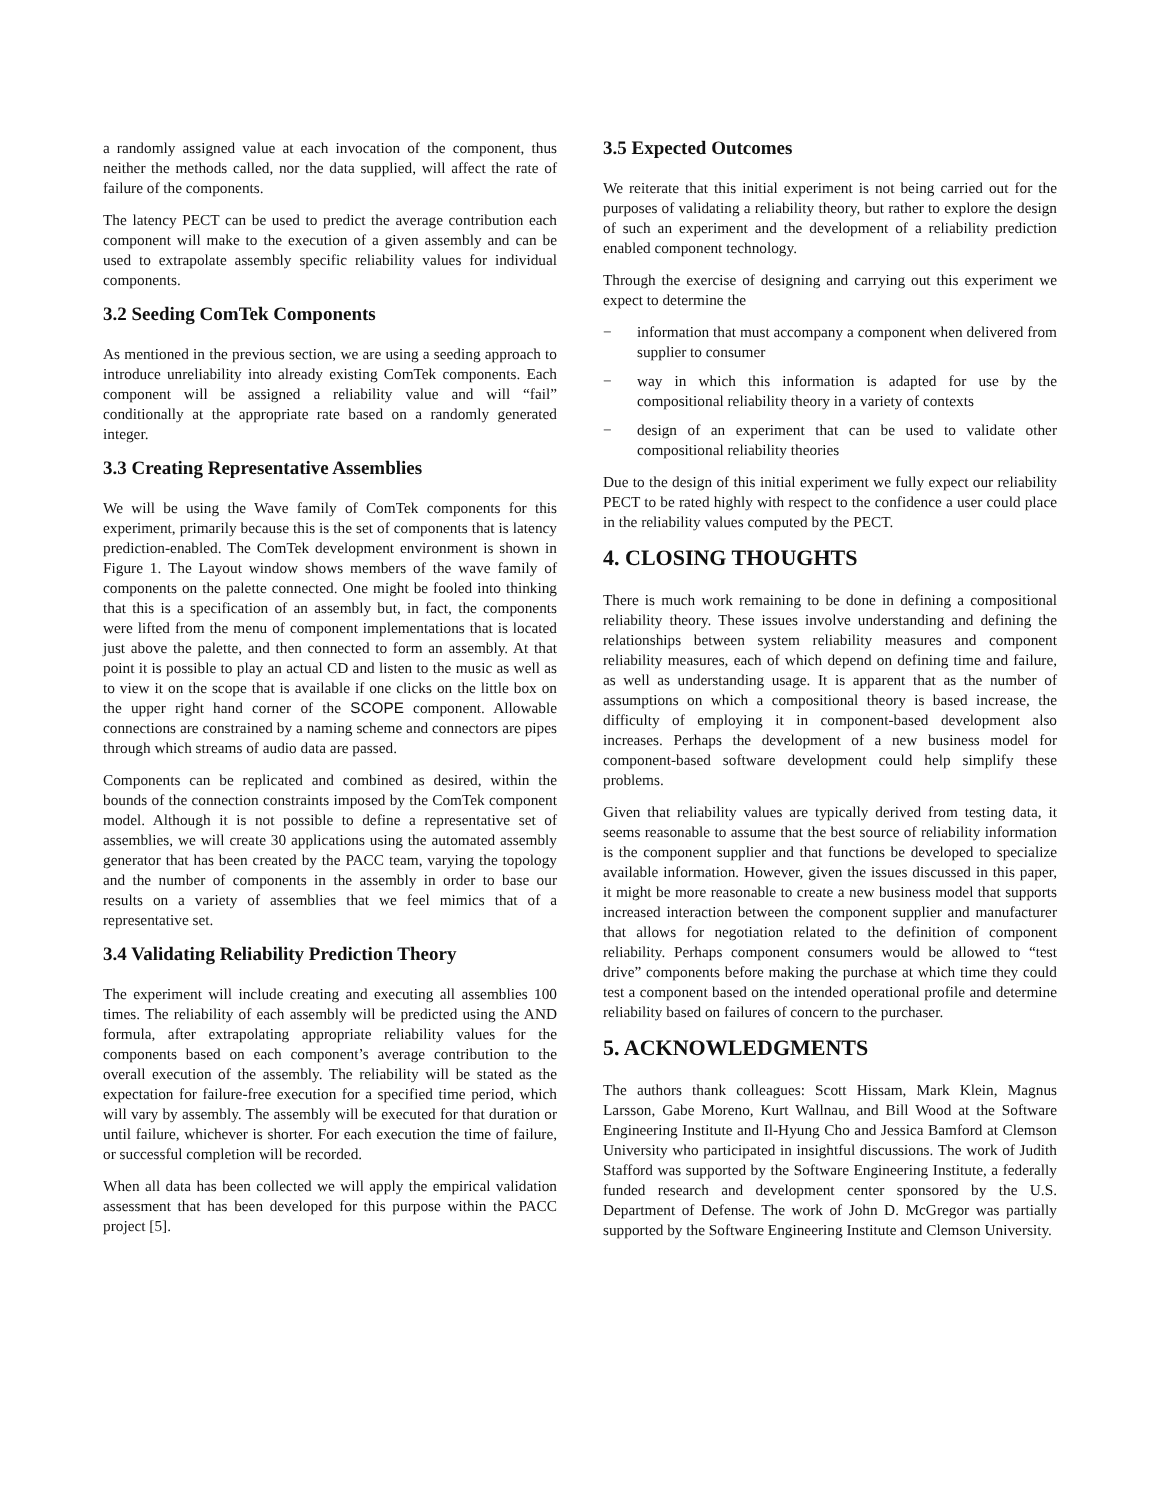a randomly assigned value at each invocation of the component, thus neither the methods called, nor the data supplied, will affect the rate of failure of the components.
The latency PECT can be used to predict the average contribution each component will make to the execution of a given assembly and can be used to extrapolate assembly specific reliability values for individual components.
3.2 Seeding ComTek Components
As mentioned in the previous section, we are using a seeding approach to introduce unreliability into already existing ComTek components. Each component will be assigned a reliability value and will “fail” conditionally at the appropriate rate based on a randomly generated integer.
3.3 Creating Representative Assemblies
We will be using the Wave family of ComTek components for this experiment, primarily because this is the set of components that is latency prediction-enabled. The ComTek development environment is shown in Figure 1. The Layout window shows members of the wave family of components on the palette connected. One might be fooled into thinking that this is a specification of an assembly but, in fact, the components were lifted from the menu of component implementations that is located just above the palette, and then connected to form an assembly. At that point it is possible to play an actual CD and listen to the music as well as to view it on the scope that is available if one clicks on the little box on the upper right hand corner of the SCOPE component. Allowable connections are constrained by a naming scheme and connectors are pipes through which streams of audio data are passed.
Components can be replicated and combined as desired, within the bounds of the connection constraints imposed by the ComTek component model. Although it is not possible to define a representative set of assemblies, we will create 30 applications using the automated assembly generator that has been created by the PACC team, varying the topology and the number of components in the assembly in order to base our results on a variety of assemblies that we feel mimics that of a representative set.
3.4 Validating Reliability Prediction Theory
The experiment will include creating and executing all assemblies 100 times. The reliability of each assembly will be predicted using the AND formula, after extrapolating appropriate reliability values for the components based on each component’s average contribution to the overall execution of the assembly. The reliability will be stated as the expectation for failure-free execution for a specified time period, which will vary by assembly. The assembly will be executed for that duration or until failure, whichever is shorter. For each execution the time of failure, or successful completion will be recorded.
When all data has been collected we will apply the empirical validation assessment that has been developed for this purpose within the PACC project [5].
3.5 Expected Outcomes
We reiterate that this initial experiment is not being carried out for the purposes of validating a reliability theory, but rather to explore the design of such an experiment and the development of a reliability prediction enabled component technology.
Through the exercise of designing and carrying out this experiment we expect to determine the
− information that must accompany a component when delivered from supplier to consumer
− way in which this information is adapted for use by the compositional reliability theory in a variety of contexts
− design of an experiment that can be used to validate other compositional reliability theories
Due to the design of this initial experiment we fully expect our reliability PECT to be rated highly with respect to the confidence a user could place in the reliability values computed by the PECT.
4. CLOSING THOUGHTS
There is much work remaining to be done in defining a compositional reliability theory. These issues involve understanding and defining the relationships between system reliability measures and component reliability measures, each of which depend on defining time and failure, as well as understanding usage. It is apparent that as the number of assumptions on which a compositional theory is based increase, the difficulty of employing it in component-based development also increases. Perhaps the development of a new business model for component-based software development could help simplify these problems.
Given that reliability values are typically derived from testing data, it seems reasonable to assume that the best source of reliability information is the component supplier and that functions be developed to specialize available information. However, given the issues discussed in this paper, it might be more reasonable to create a new business model that supports increased interaction between the component supplier and manufacturer that allows for negotiation related to the definition of component reliability. Perhaps component consumers would be allowed to “test drive” components before making the purchase at which time they could test a component based on the intended operational profile and determine reliability based on failures of concern to the purchaser.
5. ACKNOWLEDGMENTS
The authors thank colleagues: Scott Hissam, Mark Klein, Magnus Larsson, Gabe Moreno, Kurt Wallnau, and Bill Wood at the Software Engineering Institute and Il-Hyung Cho and Jessica Bamford at Clemson University who participated in insightful discussions. The work of Judith Stafford was supported by the Software Engineering Institute, a federally funded research and development center sponsored by the U.S. Department of Defense. The work of John D. McGregor was partially supported by the Software Engineering Institute and Clemson University.